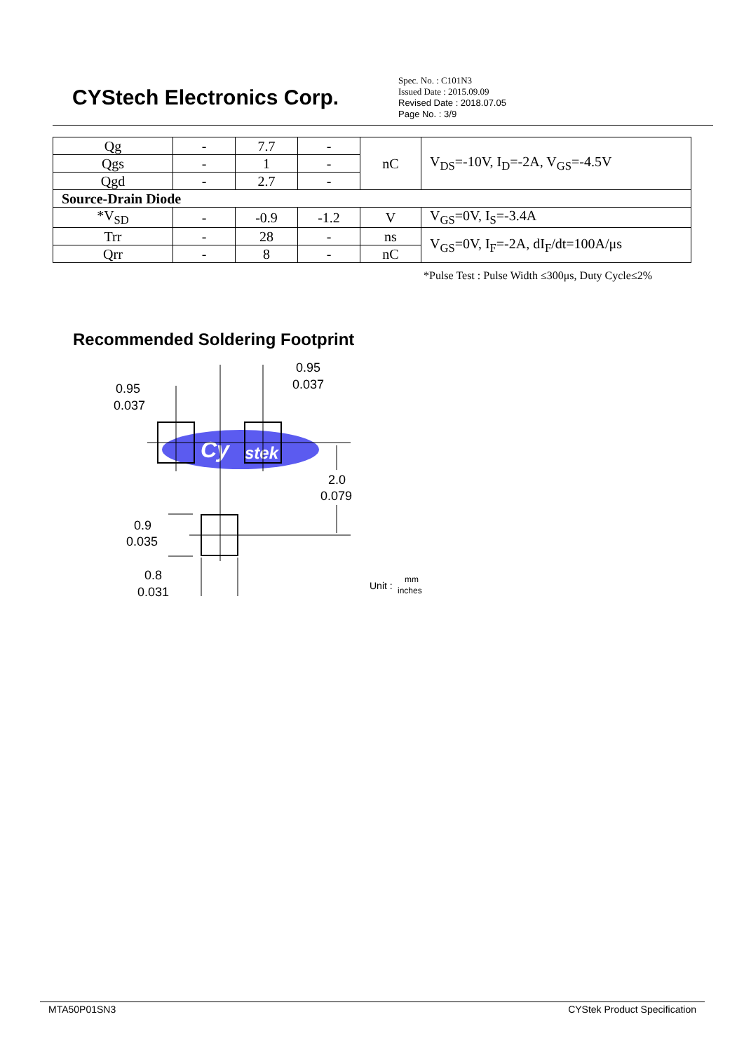Cy
stek
CYStech Electronics Corp.
Spec. No. : C101N3
Issued Date : 2015.09.09
Revised Date : 2018.07.05
Page No. : 3/9
| Qg | - | 7.7 | - | nC | V<sub>DS</sub>=-10V, I<sub>D</sub>=-2A, V<sub>GS</sub>=-4.5V |
| Qgs | - | 1 | - | | |
| Qgd | - | 2.7 | - | | |
| Source-Drain Diode | | | | | |
| *V<sub>SD</sub> | - | -0.9 | -1.2 | V | V<sub>GS</sub>=0V, I<sub>S</sub>=-3.4A |
| Trr | - | 28 | - | ns | V<sub>GS</sub>=0V, I<sub>F</sub>=-2A, dI<sub>F</sub>/dt=100A/μs |
| Qrr | - | 8 | - | nC | |
*Pulse Test : Pulse Width ≤300μs, Duty Cycle≤2%
Recommended Soldering Footprint
0.95
0.037
0.95
0.037
2.0
0.079
0.9
0.035
0.8
0.031
Unit :
mm
inches
MTA50P01SN3 CYStek Product Specification